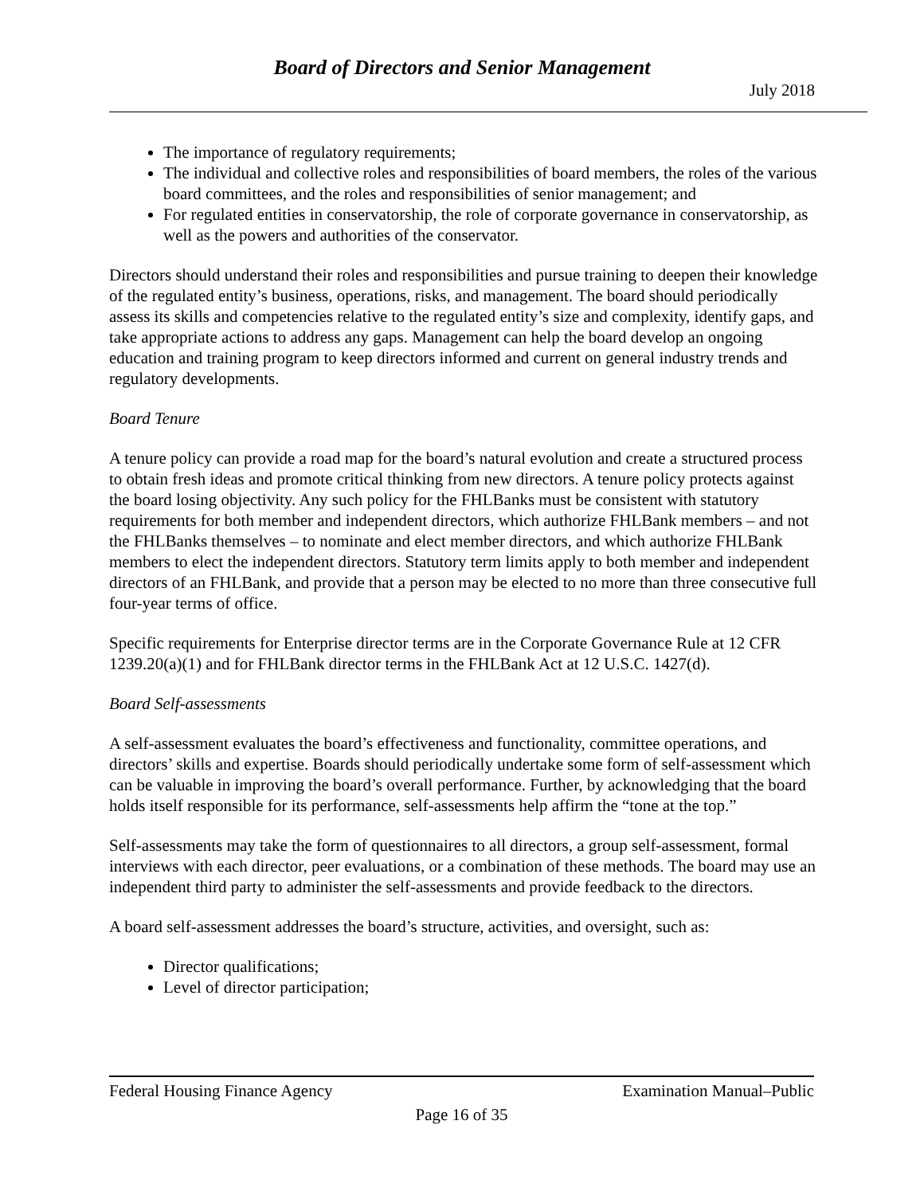Board of Directors and Senior Management
July 2018
The importance of regulatory requirements;
The individual and collective roles and responsibilities of board members, the roles of the various board committees, and the roles and responsibilities of senior management; and
For regulated entities in conservatorship, the role of corporate governance in conservatorship, as well as the powers and authorities of the conservator.
Directors should understand their roles and responsibilities and pursue training to deepen their knowledge of the regulated entity’s business, operations, risks, and management. The board should periodically assess its skills and competencies relative to the regulated entity’s size and complexity, identify gaps, and take appropriate actions to address any gaps. Management can help the board develop an ongoing education and training program to keep directors informed and current on general industry trends and regulatory developments.
Board Tenure
A tenure policy can provide a road map for the board’s natural evolution and create a structured process to obtain fresh ideas and promote critical thinking from new directors. A tenure policy protects against the board losing objectivity. Any such policy for the FHLBanks must be consistent with statutory requirements for both member and independent directors, which authorize FHLBank members – and not the FHLBanks themselves – to nominate and elect member directors, and which authorize FHLBank members to elect the independent directors. Statutory term limits apply to both member and independent directors of an FHLBank, and provide that a person may be elected to no more than three consecutive full four-year terms of office.
Specific requirements for Enterprise director terms are in the Corporate Governance Rule at 12 CFR 1239.20(a)(1) and for FHLBank director terms in the FHLBank Act at 12 U.S.C. 1427(d).
Board Self-assessments
A self-assessment evaluates the board’s effectiveness and functionality, committee operations, and directors’ skills and expertise. Boards should periodically undertake some form of self-assessment which can be valuable in improving the board’s overall performance. Further, by acknowledging that the board holds itself responsible for its performance, self-assessments help affirm the “tone at the top.”
Self-assessments may take the form of questionnaires to all directors, a group self-assessment, formal interviews with each director, peer evaluations, or a combination of these methods. The board may use an independent third party to administer the self-assessments and provide feedback to the directors.
A board self-assessment addresses the board’s structure, activities, and oversight, such as:
Director qualifications;
Level of director participation;
Federal Housing Finance Agency Examination Manual–Public
Page 16 of 35